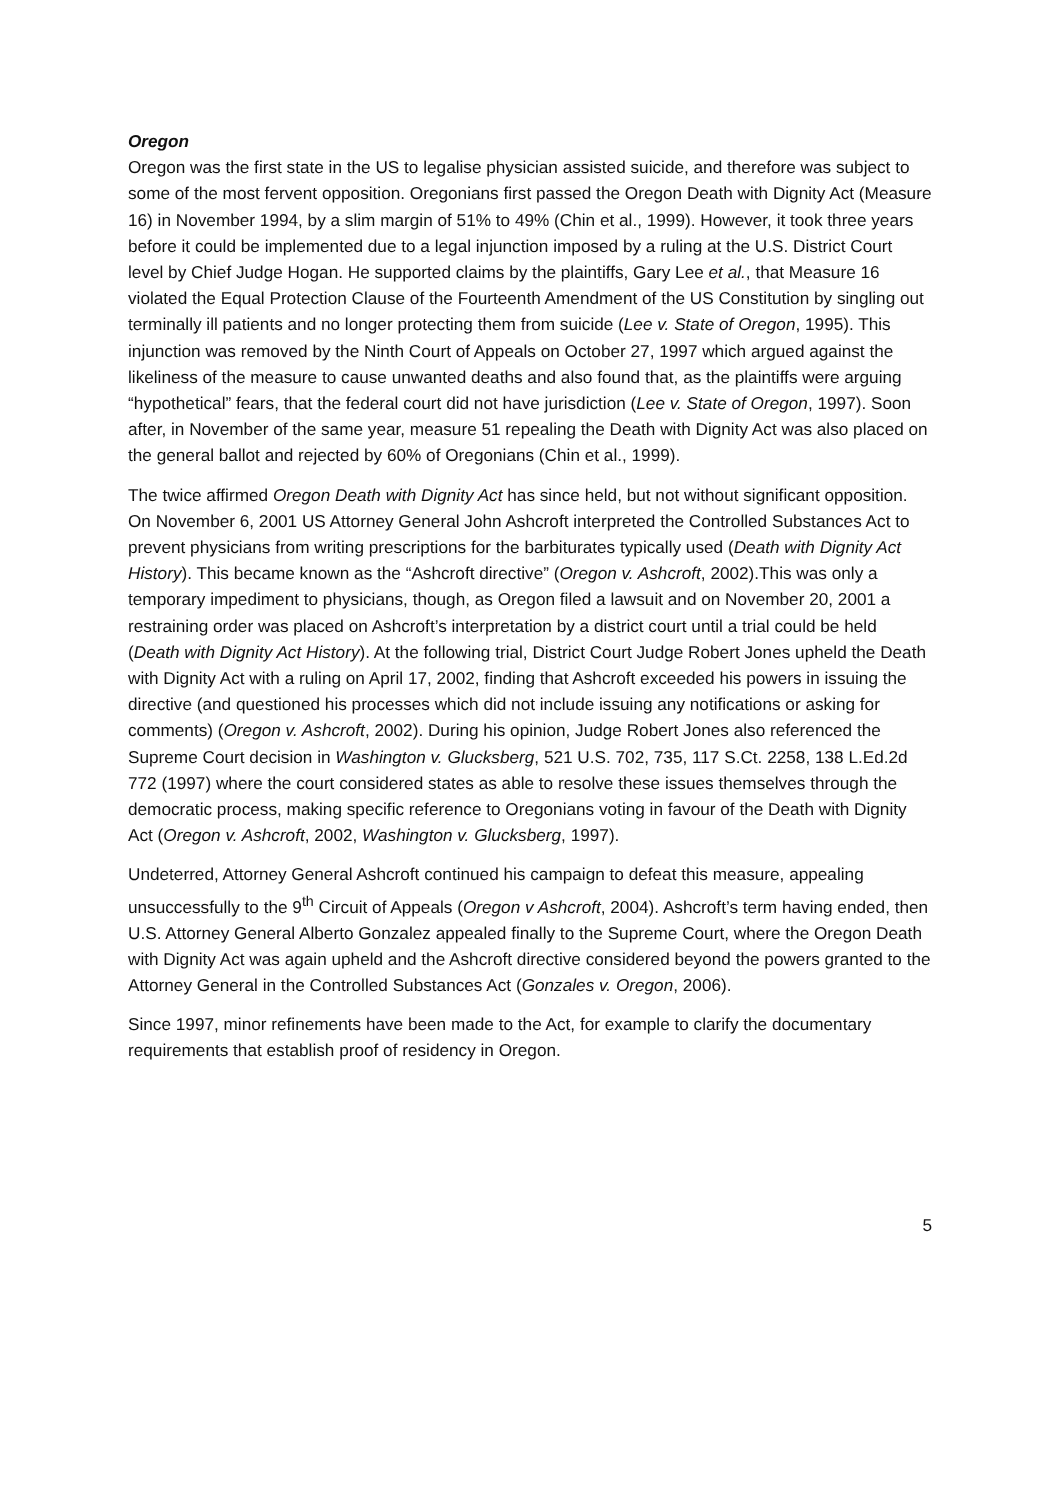Oregon
Oregon was the first state in the US to legalise physician assisted suicide, and therefore was subject to some of the most fervent opposition. Oregonians first passed the Oregon Death with Dignity Act (Measure 16) in November 1994, by a slim margin of 51% to 49% (Chin et al., 1999). However, it took three years before it could be implemented due to a legal injunction imposed by a ruling at the U.S. District Court level by Chief Judge Hogan. He supported claims by the plaintiffs, Gary Lee et al., that Measure 16 violated the Equal Protection Clause of the Fourteenth Amendment of the US Constitution by singling out terminally ill patients and no longer protecting them from suicide (Lee v. State of Oregon, 1995). This injunction was removed by the Ninth Court of Appeals on October 27, 1997 which argued against the likeliness of the measure to cause unwanted deaths and also found that, as the plaintiffs were arguing “hypothetical” fears, that the federal court did not have jurisdiction (Lee v. State of Oregon, 1997). Soon after, in November of the same year, measure 51 repealing the Death with Dignity Act was also placed on the general ballot and rejected by 60% of Oregonians (Chin et al., 1999).
The twice affirmed Oregon Death with Dignity Act has since held, but not without significant opposition. On November 6, 2001 US Attorney General John Ashcroft interpreted the Controlled Substances Act to prevent physicians from writing prescriptions for the barbiturates typically used (Death with Dignity Act History). This became known as the “Ashcroft directive” (Oregon v. Ashcroft, 2002).This was only a temporary impediment to physicians, though, as Oregon filed a lawsuit and on November 20, 2001 a restraining order was placed on Ashcroft’s interpretation by a district court until a trial could be held (Death with Dignity Act History). At the following trial, District Court Judge Robert Jones upheld the Death with Dignity Act with a ruling on April 17, 2002, finding that Ashcroft exceeded his powers in issuing the directive (and questioned his processes which did not include issuing any notifications or asking for comments) (Oregon v. Ashcroft, 2002). During his opinion, Judge Robert Jones also referenced the Supreme Court decision in Washington v. Glucksberg, 521 U.S. 702, 735, 117 S.Ct. 2258, 138 L.Ed.2d 772 (1997) where the court considered states as able to resolve these issues themselves through the democratic process, making specific reference to Oregonians voting in favour of the Death with Dignity Act (Oregon v. Ashcroft, 2002, Washington v. Glucksberg, 1997).
Undeterred, Attorney General Ashcroft continued his campaign to defeat this measure, appealing unsuccessfully to the 9<sup>th</sup> Circuit of Appeals (Oregon v Ashcroft, 2004). Ashcroft’s term having ended, then U.S. Attorney General Alberto Gonzalez appealed finally to the Supreme Court, where the Oregon Death with Dignity Act was again upheld and the Ashcroft directive considered beyond the powers granted to the Attorney General in the Controlled Substances Act (Gonzales v. Oregon, 2006).
Since 1997, minor refinements have been made to the Act, for example to clarify the documentary requirements that establish proof of residency in Oregon.
5